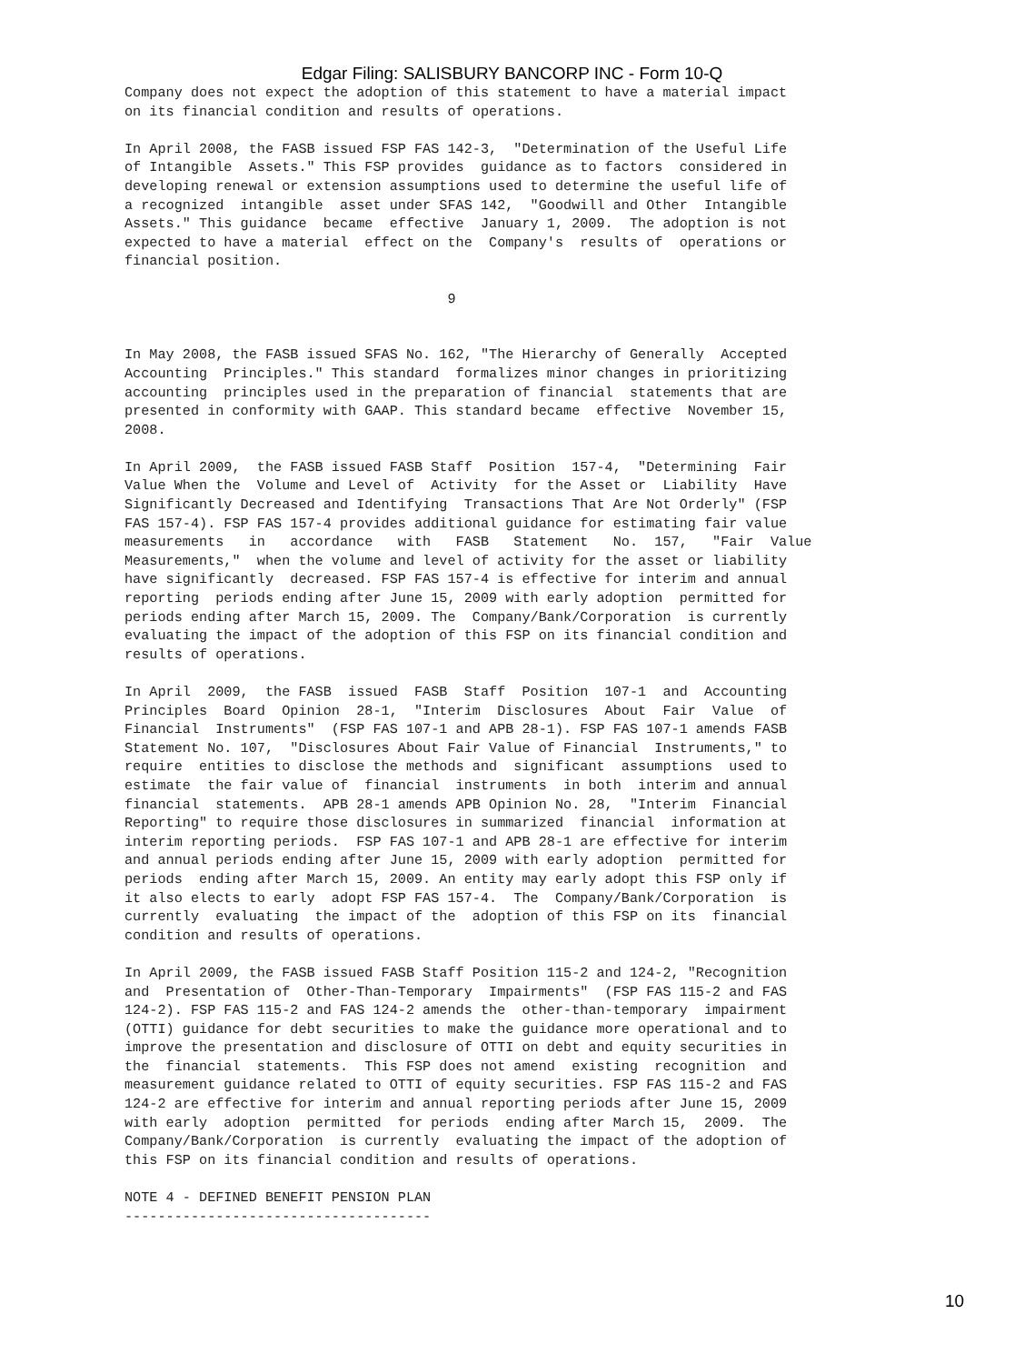Edgar Filing: SALISBURY BANCORP INC - Form 10-Q
Company does not expect the adoption of this statement to have a material impact on its financial condition and results of operations. In April 2008, the FASB issued FSP FAS 142-3, "Determination of the Useful Life of Intangible Assets." This FSP provides guidance as to factors considered in developing renewal or extension assumptions used to determine the useful life of a recognized intangible asset under SFAS 142, "Goodwill and Other Intangible Assets." This guidance became effective January 1, 2009. The adoption is not expected to have a material effect on the Company's results of operations or financial position. 9 In May 2008, the FASB issued SFAS No. 162, "The Hierarchy of Generally Accepted Accounting Principles." This standard formalizes minor changes in prioritizing accounting principles used in the preparation of financial statements that are presented in conformity with GAAP. This standard became effective November 15, 2008. In April 2009, the FASB issued FASB Staff Position 157-4, "Determining Fair Value When the Volume and Level of Activity for the Asset or Liability Have Significantly Decreased and Identifying Transactions That Are Not Orderly" (FSP FAS 157-4). FSP FAS 157-4 provides additional guidance for estimating fair value measurements in accordance with FASB Statement No. 157, "Fair Value Measurements," when the volume and level of activity for the asset or liability have significantly decreased. FSP FAS 157-4 is effective for interim and annual reporting periods ending after June 15, 2009 with early adoption permitted for periods ending after March 15, 2009. The Company/Bank/Corporation is currently evaluating the impact of the adoption of this FSP on its financial condition and results of operations. In April 2009, the FASB issued FASB Staff Position 107-1 and Accounting Principles Board Opinion 28-1, "Interim Disclosures About Fair Value of Financial Instruments" (FSP FAS 107-1 and APB 28-1). FSP FAS 107-1 amends FASB Statement No. 107, "Disclosures About Fair Value of Financial Instruments," to require entities to disclose the methods and significant assumptions used to estimate the fair value of financial instruments in both interim and annual financial statements. APB 28-1 amends APB Opinion No. 28, "Interim Financial Reporting" to require those disclosures in summarized financial information at interim reporting periods. FSP FAS 107-1 and APB 28-1 are effective for interim and annual periods ending after June 15, 2009 with early adoption permitted for periods ending after March 15, 2009. An entity may early adopt this FSP only if it also elects to early adopt FSP FAS 157-4. The Company/Bank/Corporation is currently evaluating the impact of the adoption of this FSP on its financial condition and results of operations. In April 2009, the FASB issued FASB Staff Position 115-2 and 124-2, "Recognition and Presentation of Other-Than-Temporary Impairments" (FSP FAS 115-2 and FAS 124-2). FSP FAS 115-2 and FAS 124-2 amends the other-than-temporary impairment (OTTI) guidance for debt securities to make the guidance more operational and to improve the presentation and disclosure of OTTI on debt and equity securities in the financial statements. This FSP does not amend existing recognition and measurement guidance related to OTTI of equity securities. FSP FAS 115-2 and FAS 124-2 are effective for interim and annual reporting periods after June 15, 2009 with early adoption permitted for periods ending after March 15, 2009. The Company/Bank/Corporation is currently evaluating the impact of the adoption of this FSP on its financial condition and results of operations. NOTE 4 - DEFINED BENEFIT PENSION PLAN -------------------------------------
10